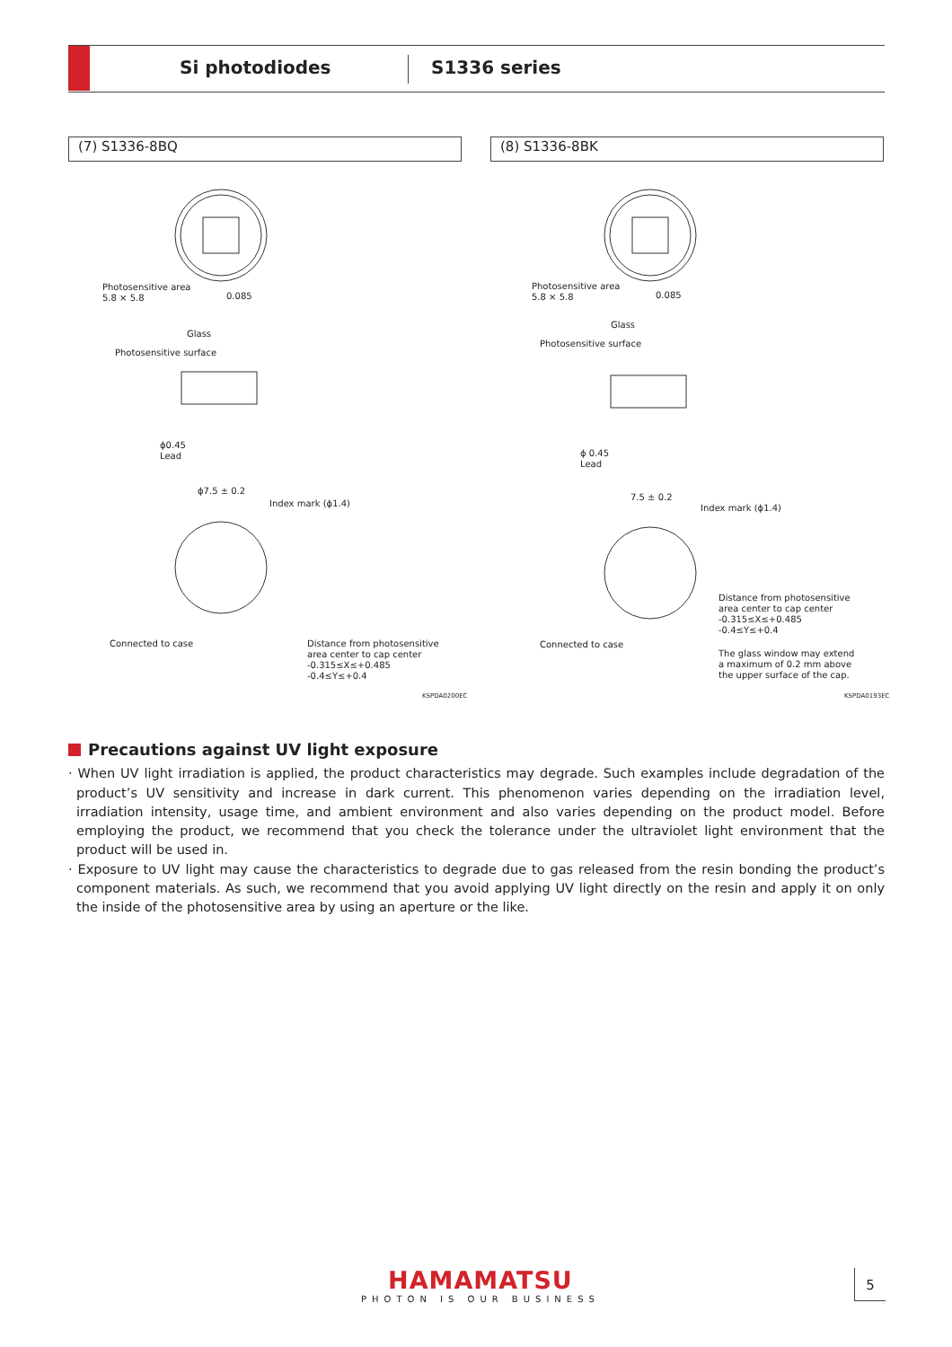Si photodiodes S1336 series
(7) S1336-8BQ
Photosensitive area
5.8 × 5.8
0.085
Glass
Photosensitive surface
ϕ0.45
Lead
ϕ7.5 ± 0.2
Index mark (ϕ1.4)
Connected to case
Distance from photosensitive
area center to cap center
-0.315≤X≤+0.485
-0.4≤Y≤+0.4
KSPDA0200EC
(8) S1336-8BK
Photosensitive area
5.8 × 5.8
0.085
Glass
Photosensitive surface
ϕ 0.45
Lead
7.5 ± 0.2
Index mark (ϕ1.4)
Distance from photosensitive
area center to cap center
-0.315≤X≤+0.485
-0.4≤Y≤+0.4
Connected to case
The glass window may extend
a maximum of 0.2 mm above
the upper surface of the cap.
KSPDA0193EC
Precautions against UV light exposure
· When UV light irradiation is applied, the product characteristics may degrade. Such examples include degradation of the product’s UV sensitivity and increase in dark current. This phenomenon varies depending on the irradiation level, irradiation intensity, usage time, and ambient environment and also varies depending on the product model. Before employing the product, we recommend that you check the tolerance under the ultraviolet light environment that the product will be used in.
· Exposure to UV light may cause the characteristics to degrade due to gas released from the resin bonding the product’s component materials. As such, we recommend that you avoid applying UV light directly on the resin and apply it on only the inside of the photosensitive area by using an aperture or the like.
HAMAMATSU
PHOTON IS OUR BUSINESS
5